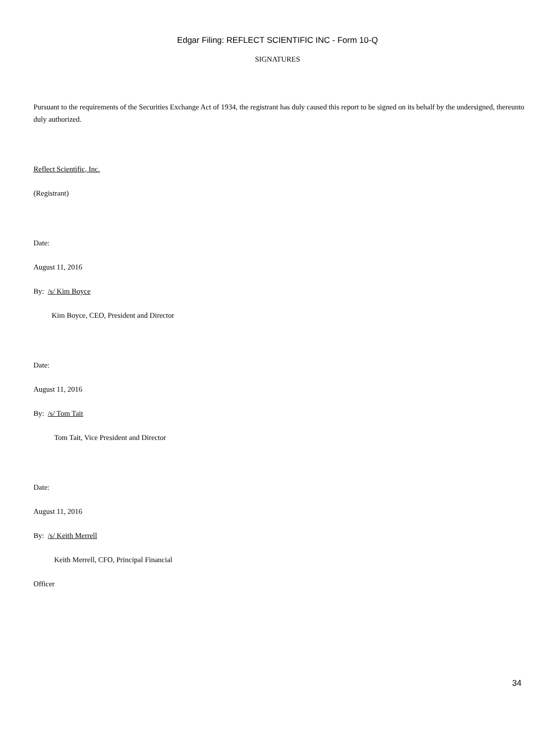Edgar Filing: REFLECT SCIENTIFIC INC - Form 10-Q
SIGNATURES
Pursuant to the requirements of the Securities Exchange Act of 1934, the registrant has duly caused this report to be signed on its behalf by the undersigned, thereunto duly authorized.
Reflect Scientific, Inc.
(Registrant)
Date:
August 11, 2016
By: /s/ Kim Boyce
Kim Boyce, CEO, President and Director
Date:
August 11, 2016
By: /s/ Tom Tait
Tom Tait, Vice President and Director
Date:
August 11, 2016
By: /s/ Keith Merrell
Keith Merrell, CFO, Principal Financial
Officer
34